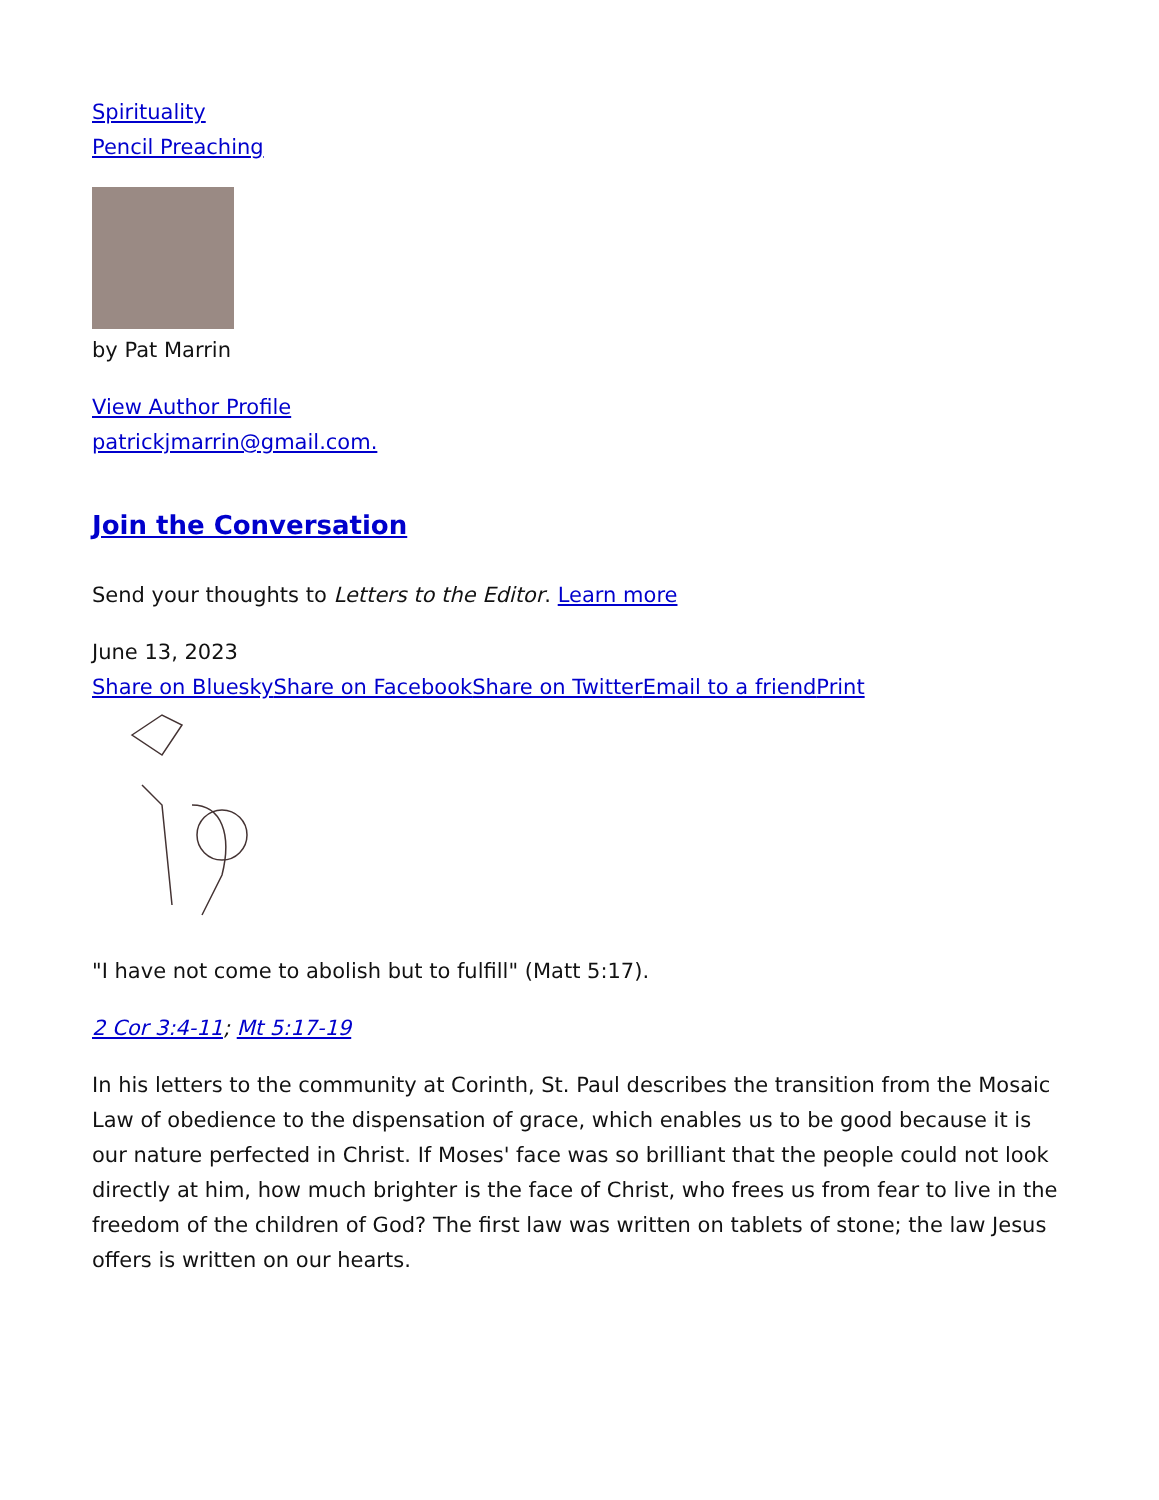Spirituality
Pencil Preaching
by Pat Marrin
View Author Profile
patrickjmarrin@gmail.com.
Join the Conversation
Send your thoughts to Letters to the Editor. Learn more
June 13, 2023
Share on Bluesky Share on Facebook Share on Twitter Email to a friend Print
"I have not come to abolish but to fulfill" (Matt 5:17).
2 Cor 3:4-11; Mt 5:17-19
In his letters to the community at Corinth, St. Paul describes the transition from the Mosaic Law of obedience to the dispensation of grace, which enables us to be good because it is our nature perfected in Christ. If Moses' face was so brilliant that the people could not look directly at him, how much brighter is the face of Christ, who frees us from fear to live in the freedom of the children of God? The first law was written on tablets of stone; the law Jesus offers is written on our hearts.